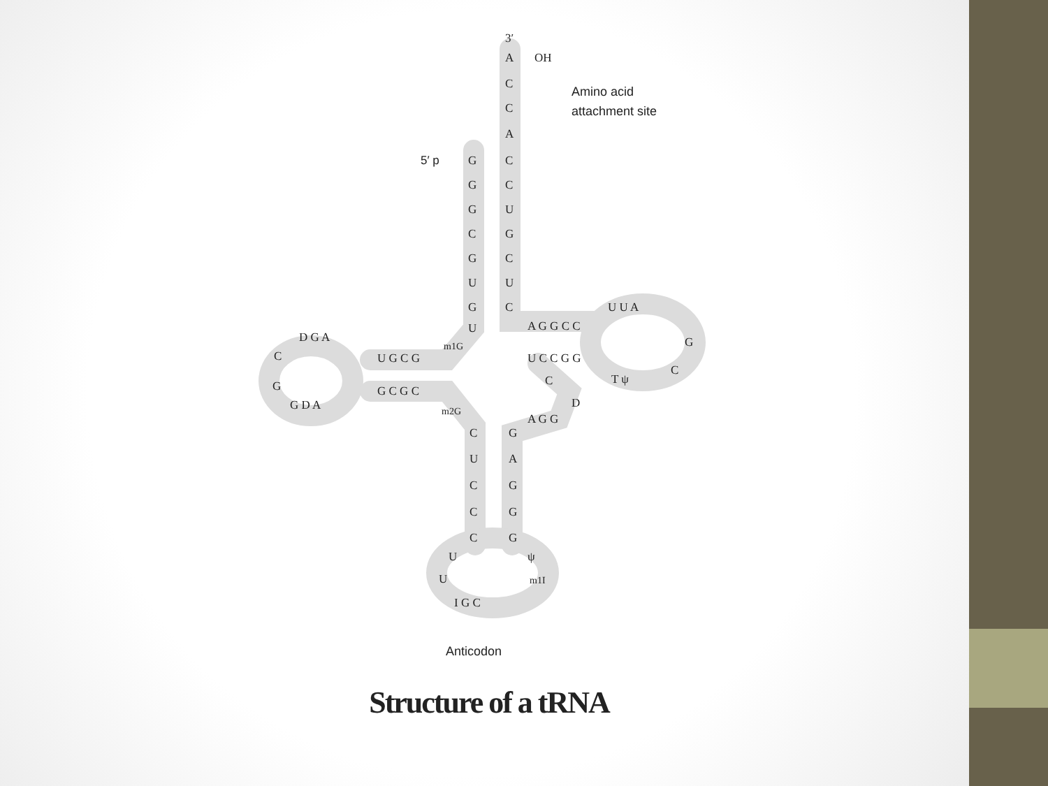3′
A
OH
C
C
A
Amino acid
attachment site
5′ p
G
C
G
C
G
U
C
G
G
C
U
U
G
C
U
m1G
A G G C C
U C C G G
U U A
G
C
T ψ
C
D
U G C G
G C G C
D G A
C
G
G D A
m2G
A G G
C
G
U
A
C
G
C
G
C
G
U
U
ψ
m1I
I G C
Anticodon
Structure of a tRNA